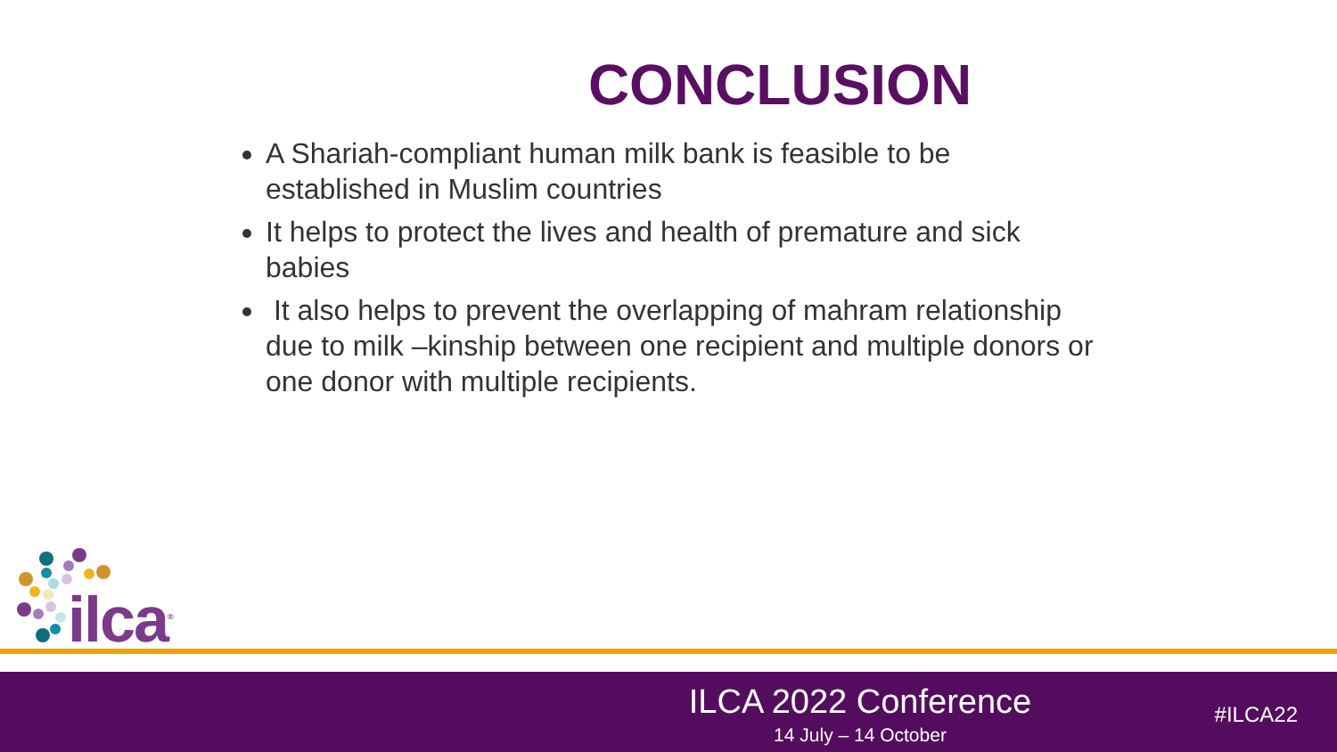CONCLUSION
A Shariah-compliant human milk bank is feasible to be established in Muslim countries
It helps to protect the lives and health of premature and sick babies
It also helps to prevent the overlapping of mahram relationship due to milk –kinship between one recipient and multiple donors or one donor with multiple recipients.
ilca<sup>®</sup>
ILCA 2022 Conference
14 July – 14 October
#ILCA22